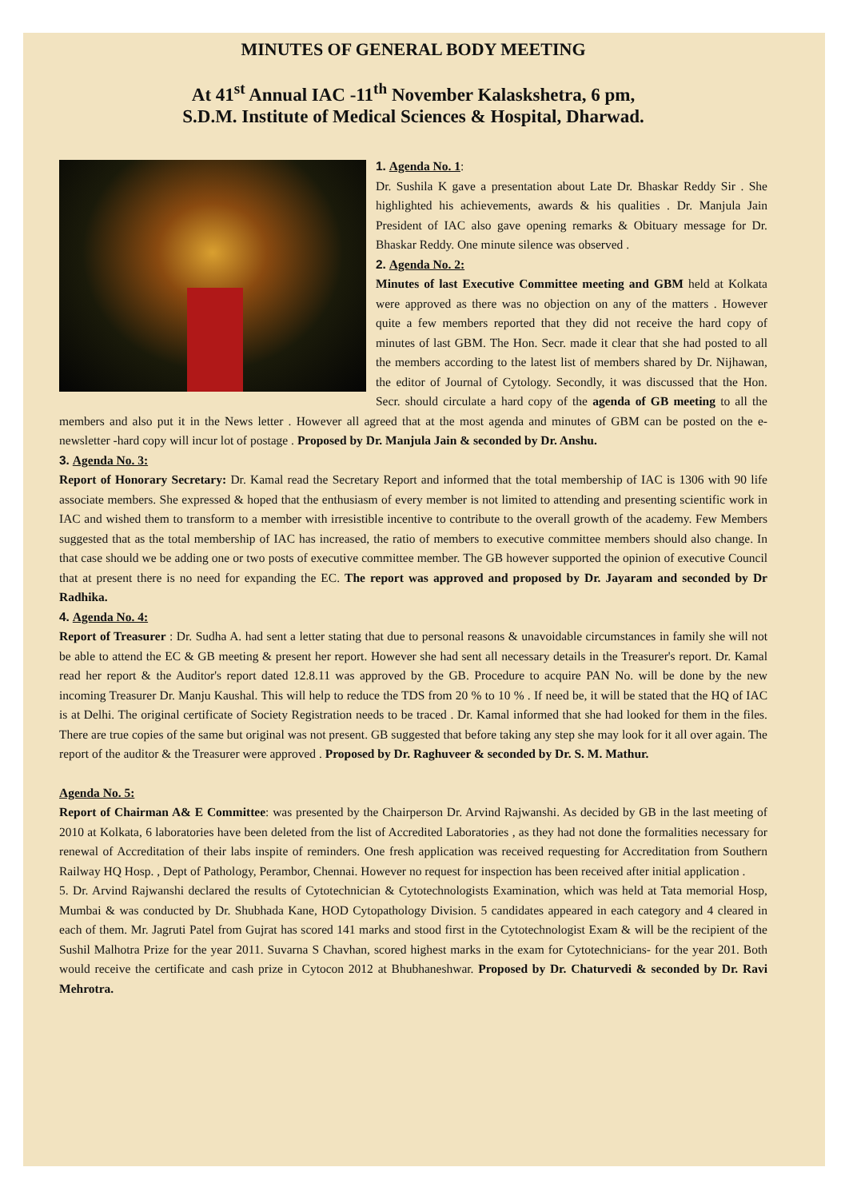MINUTES OF GENERAL BODY MEETING
At 41<sup>st</sup> Annual IAC -11<sup>th</sup> November Kalaskshetra, 6 pm,
S.D.M. Institute of Medical Sciences & Hospital, Dharwad.
1. Agenda No. 1:
Dr. Sushila K gave a presentation about Late Dr. Bhaskar Reddy Sir . She highlighted his achievements, awards & his qualities . Dr. Manjula Jain President of IAC also gave opening remarks & Obituary message for Dr. Bhaskar Reddy. One minute silence was observed .
2. Agenda No. 2:
Minutes of last Executive Committee meeting and GBM held at Kolkata were approved as there was no objection on any of the matters . However quite a few members reported that they did not receive the hard copy of minutes of last GBM. The Hon. Secr. made it clear that she had posted to all the members according to the latest list of members shared by Dr. Nijhawan, the editor of Journal of Cytology. Secondly, it was discussed that the Hon. Secr. should circulate a hard copy of the agenda of GB meeting to all the members and also put it in the News letter . However all agreed that at the most agenda and minutes of GBM can be posted on the e-newsletter -hard copy will incur lot of postage . Proposed by Dr. Manjula Jain & seconded by Dr. Anshu.
3. Agenda No. 3:
Report of Honorary Secretary: Dr. Kamal read the Secretary Report and informed that the total membership of IAC is 1306 with 90 life associate members. She expressed & hoped that the enthusiasm of every member is not limited to attending and presenting scientific work in IAC and wished them to transform to a member with irresistible incentive to contribute to the overall growth of the academy. Few Members suggested that as the total membership of IAC has increased, the ratio of members to executive committee members should also change. In that case should we be adding one or two posts of executive committee member. The GB however supported the opinion of executive Council that at present there is no need for expanding the EC. The report was approved and proposed by Dr. Jayaram and seconded by Dr Radhika.
4. Agenda No. 4:
Report of Treasurer : Dr. Sudha A. had sent a letter stating that due to personal reasons & unavoidable circumstances in family she will not be able to attend the EC & GB meeting & present her report. However she had sent all necessary details in the Treasurer's report. Dr. Kamal read her report & the Auditor's report dated 12.8.11 was approved by the GB. Procedure to acquire PAN No. will be done by the new incoming Treasurer Dr. Manju Kaushal. This will help to reduce the TDS from 20 % to 10 % . If need be, it will be stated that the HQ of IAC is at Delhi. The original certificate of Society Registration needs to be traced . Dr. Kamal informed that she had looked for them in the files. There are true copies of the same but original was not present. GB suggested that before taking any step she may look for it all over again. The report of the auditor & the Treasurer were approved . Proposed by Dr. Raghuveer & seconded by Dr. S. M. Mathur.
Agenda No. 5:
Report of Chairman A& E Committee: was presented by the Chairperson Dr. Arvind Rajwanshi. As decided by GB in the last meeting of 2010 at Kolkata, 6 laboratories have been deleted from the list of Accredited Laboratories , as they had not done the formalities necessary for renewal of Accreditation of their labs inspite of reminders. One fresh application was received requesting for Accreditation from Southern Railway HQ Hosp. , Dept of Pathology, Perambor, Chennai. However no request for inspection has been received after initial application .
5. Dr. Arvind Rajwanshi declared the results of Cytotechnician & Cytotechnologists Examination, which was held at Tata memorial Hosp, Mumbai & was conducted by Dr. Shubhada Kane, HOD Cytopathology Division. 5 candidates appeared in each category and 4 cleared in each of them. Mr. Jagruti Patel from Gujrat has scored 141 marks and stood first in the Cytotechnologist Exam & will be the recipient of the Sushil Malhotra Prize for the year 2011. Suvarna S Chavhan, scored highest marks in the exam for Cytotechnicians- for the year 201. Both would receive the certificate and cash prize in Cytocon 2012 at Bhubhaneshwar. Proposed by Dr. Chaturvedi & seconded by Dr. Ravi Mehrotra.